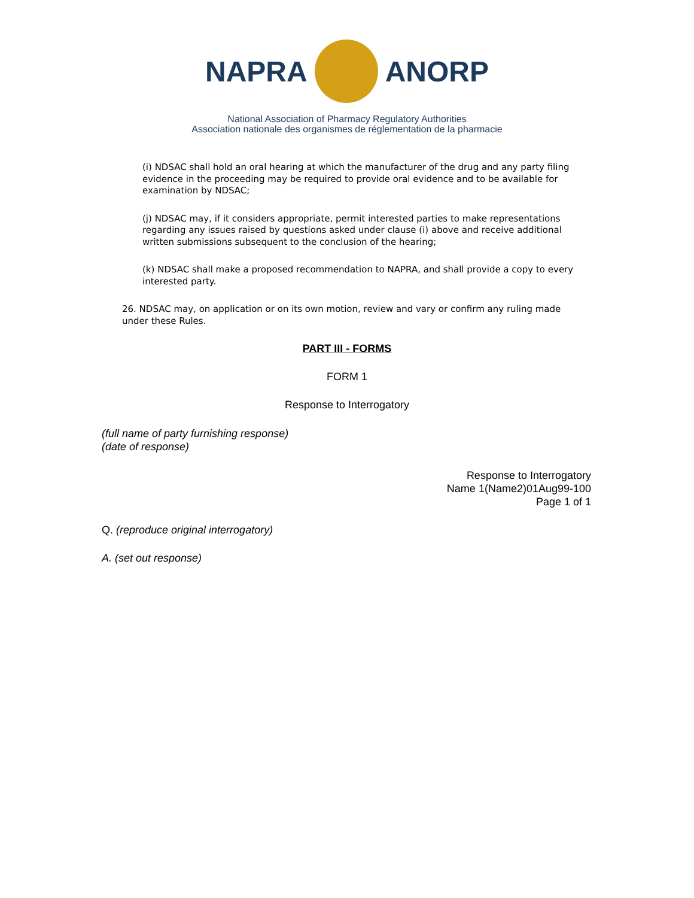NAPRA ANORP
National Association of Pharmacy Regulatory Authorities
Association nationale des organismes de réglementation de la pharmacie
(i) NDSAC shall hold an oral hearing at which the manufacturer of the drug and any party filing evidence in the proceeding may be required to provide oral evidence and to be available for examination by NDSAC;
(j) NDSAC may, if it considers appropriate, permit interested parties to make representations regarding any issues raised by questions asked under clause (i) above and receive additional written submissions subsequent to the conclusion of the hearing;
(k) NDSAC shall make a proposed recommendation to NAPRA, and shall provide a copy to every interested party.
26. NDSAC may, on application or on its own motion, review and vary or confirm any ruling made under these Rules.
PART III - FORMS
FORM 1
Response to Interrogatory
(full name of party furnishing response)
(date of response)
Response to Interrogatory
Name 1(Name2)01Aug99-100
Page 1 of 1
Q. (reproduce original interrogatory)
A. (set out response)